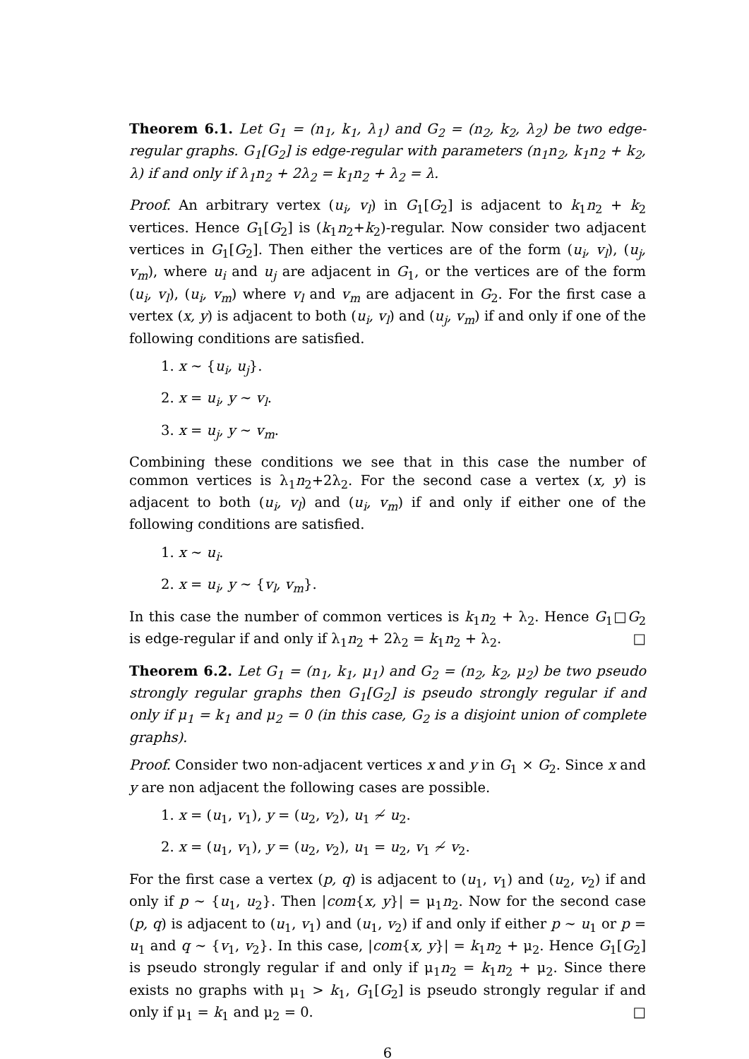Theorem 6.1. Let G<sub>1</sub> = (n<sub>1</sub>, k<sub>1</sub>, λ<sub>1</sub>) and G<sub>2</sub> = (n<sub>2</sub>, k<sub>2</sub>, λ<sub>2</sub>) be two edge-regular graphs. G<sub>1</sub>[G<sub>2</sub>] is edge-regular with parameters (n<sub>1</sub>n<sub>2</sub>, k<sub>1</sub>n<sub>2</sub> + k<sub>2</sub>, λ) if and only if λ<sub>1</sub>n<sub>2</sub> + 2λ<sub>2</sub> = k<sub>1</sub>n<sub>2</sub> + λ<sub>2</sub> = λ.
Proof. An arbitrary vertex (u<sub>i</sub>, v<sub>l</sub>) in G<sub>1</sub>[G<sub>2</sub>] is adjacent to k<sub>1</sub>n<sub>2</sub> + k<sub>2</sub> vertices. Hence G<sub>1</sub>[G<sub>2</sub>] is (k<sub>1</sub>n<sub>2</sub>+k<sub>2</sub>)-regular. Now consider two adjacent vertices in G<sub>1</sub>[G<sub>2</sub>]. Then either the vertices are of the form (u<sub>i</sub>, v<sub>l</sub>), (u<sub>j</sub>, v<sub>m</sub>), where u<sub>i</sub> and u<sub>j</sub> are adjacent in G<sub>1</sub>, or the vertices are of the form (u<sub>i</sub>, v<sub>l</sub>), (u<sub>i</sub>, v<sub>m</sub>) where v<sub>l</sub> and v<sub>m</sub> are adjacent in G<sub>2</sub>. For the first case a vertex (x, y) is adjacent to both (u<sub>i</sub>, v<sub>l</sub>) and (u<sub>j</sub>, v<sub>m</sub>) if and only if one of the following conditions are satisfied.
1. x ∼ {u<sub>i</sub>, u<sub>j</sub>}.
2. x = u<sub>i</sub>, y ∼ v<sub>l</sub>.
3. x = u<sub>j</sub>, y ∼ v<sub>m</sub>.
Combining these conditions we see that in this case the number of common vertices is λ<sub>1</sub>n<sub>2</sub>+2λ<sub>2</sub>. For the second case a vertex (x, y) is adjacent to both (u<sub>i</sub>, v<sub>l</sub>) and (u<sub>i</sub>, v<sub>m</sub>) if and only if either one of the following conditions are satisfied.
1. x ∼ u<sub>i</sub>.
2. x = u<sub>i</sub>, y ∼ {v<sub>l</sub>, v<sub>m</sub>}.
In this case the number of common vertices is k<sub>1</sub>n<sub>2</sub> + λ<sub>2</sub>. Hence G<sub>1</sub>□G<sub>2</sub> is edge-regular if and only if λ<sub>1</sub>n<sub>2</sub> + 2λ<sub>2</sub> = k<sub>1</sub>n<sub>2</sub> + λ<sub>2</sub>. □
Theorem 6.2. Let G<sub>1</sub> = (n<sub>1</sub>, k<sub>1</sub>, μ<sub>1</sub>) and G<sub>2</sub> = (n<sub>2</sub>, k<sub>2</sub>, μ<sub>2</sub>) be two pseudo strongly regular graphs then G<sub>1</sub>[G<sub>2</sub>] is pseudo strongly regular if and only if μ<sub>1</sub> = k<sub>1</sub> and μ<sub>2</sub> = 0 (in this case, G<sub>2</sub> is a disjoint union of complete graphs).
Proof. Consider two non-adjacent vertices x and y in G<sub>1</sub> × G<sub>2</sub>. Since x and y are non adjacent the following cases are possible.
1. x = (u<sub>1</sub>, v<sub>1</sub>), y = (u<sub>2</sub>, v<sub>2</sub>), u<sub>1</sub> ≁ u<sub>2</sub>.
2. x = (u<sub>1</sub>, v<sub>1</sub>), y = (u<sub>2</sub>, v<sub>2</sub>), u<sub>1</sub> = u<sub>2</sub>, v<sub>1</sub> ≁ v<sub>2</sub>.
For the first case a vertex (p, q) is adjacent to (u<sub>1</sub>, v<sub>1</sub>) and (u<sub>2</sub>, v<sub>2</sub>) if and only if p ∼ {u<sub>1</sub>, u<sub>2</sub>}. Then |com{x, y}| = μ<sub>1</sub>n<sub>2</sub>. Now for the second case (p, q) is adjacent to (u<sub>1</sub>, v<sub>1</sub>) and (u<sub>1</sub>, v<sub>2</sub>) if and only if either p ∼ u<sub>1</sub> or p = u<sub>1</sub> and q ∼ {v<sub>1</sub>, v<sub>2</sub>}. In this case, |com{x, y}| = k<sub>1</sub>n<sub>2</sub> + μ<sub>2</sub>. Hence G<sub>1</sub>[G<sub>2</sub>] is pseudo strongly regular if and only if μ<sub>1</sub>n<sub>2</sub> = k<sub>1</sub>n<sub>2</sub> + μ<sub>2</sub>. Since there exists no graphs with μ<sub>1</sub> > k<sub>1</sub>, G<sub>1</sub>[G<sub>2</sub>] is pseudo strongly regular if and only if μ<sub>1</sub> = k<sub>1</sub> and μ<sub>2</sub> = 0. □
6